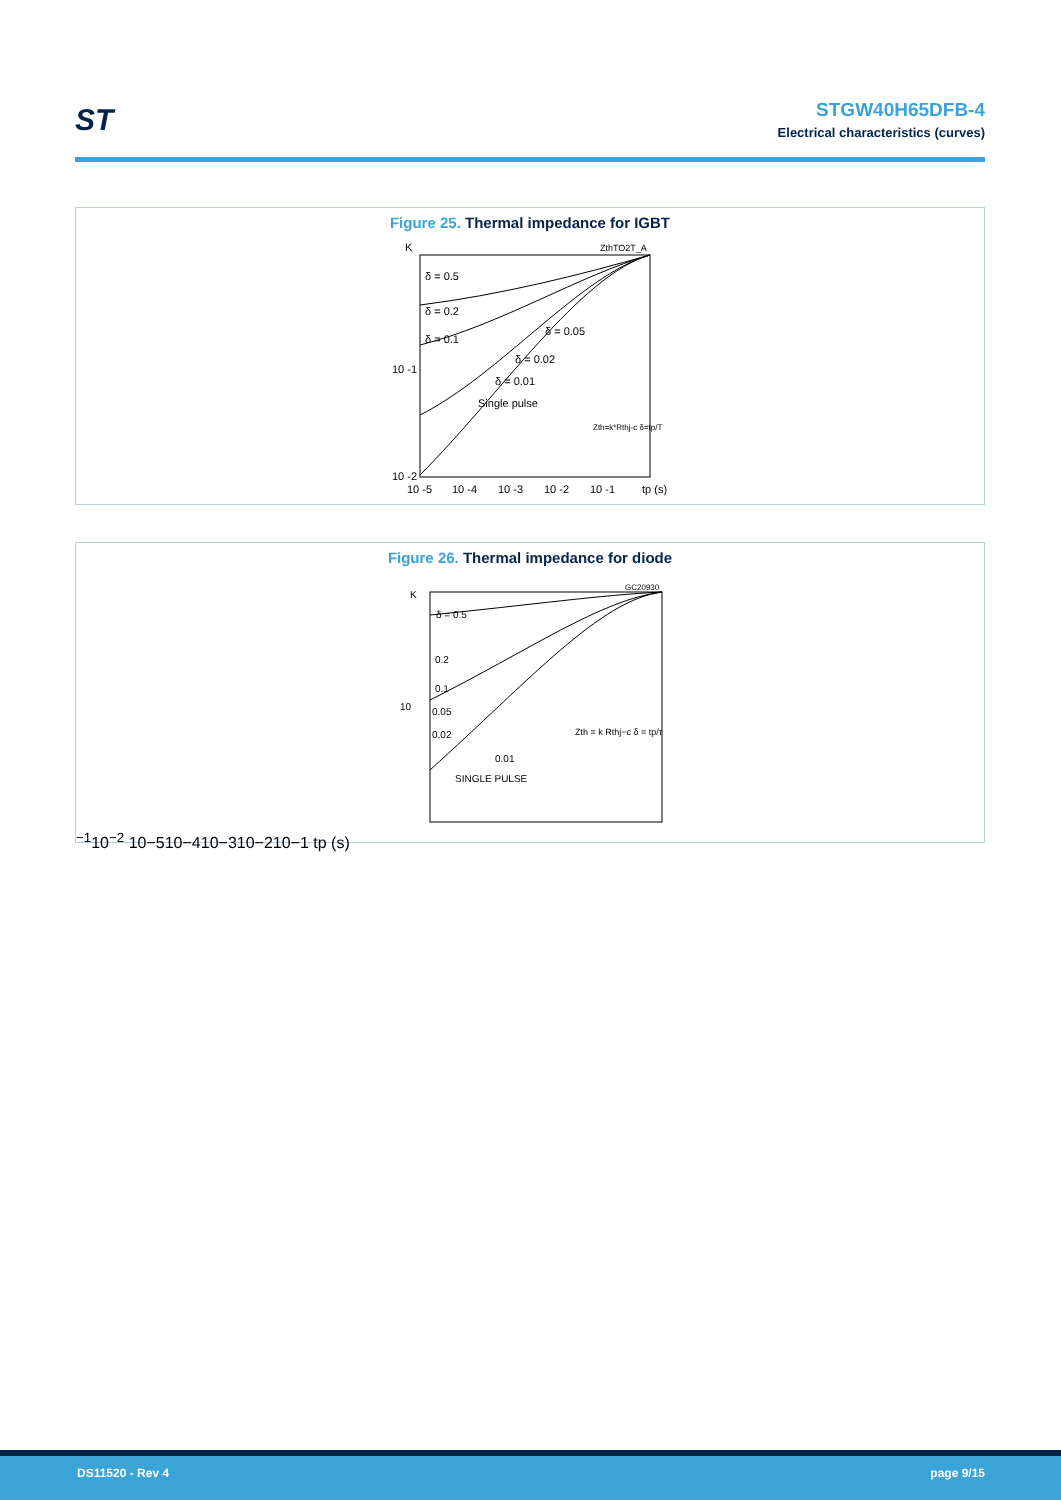ST
STGW40H65DFB-4
Electrical characteristics (curves)
Figure 25. Thermal impedance for IGBT
K
ZthTO2T_A
δ = 0.5
δ = 0.2
δ = 0.1
δ = 0.05
δ = 0.02
δ = 0.01
Single pulse
Zth=k*Rthj-c δ=tp/T
10 -1
10 -2
10 -5
10 -4
10 -3
10 -2
10 -1
tp (s)
Figure 26. Thermal impedance for diode
K
GC20930
δ = 0.5
0.2
0.1
0.05
0.02
0.01
SINGLE PULSE
Zth = k Rthj−c δ = tp/τ
10−1
10−2
10−5
10−4
10−3
10−2
10−1 tp (s)
DS11520 - Rev 4 page 9/15